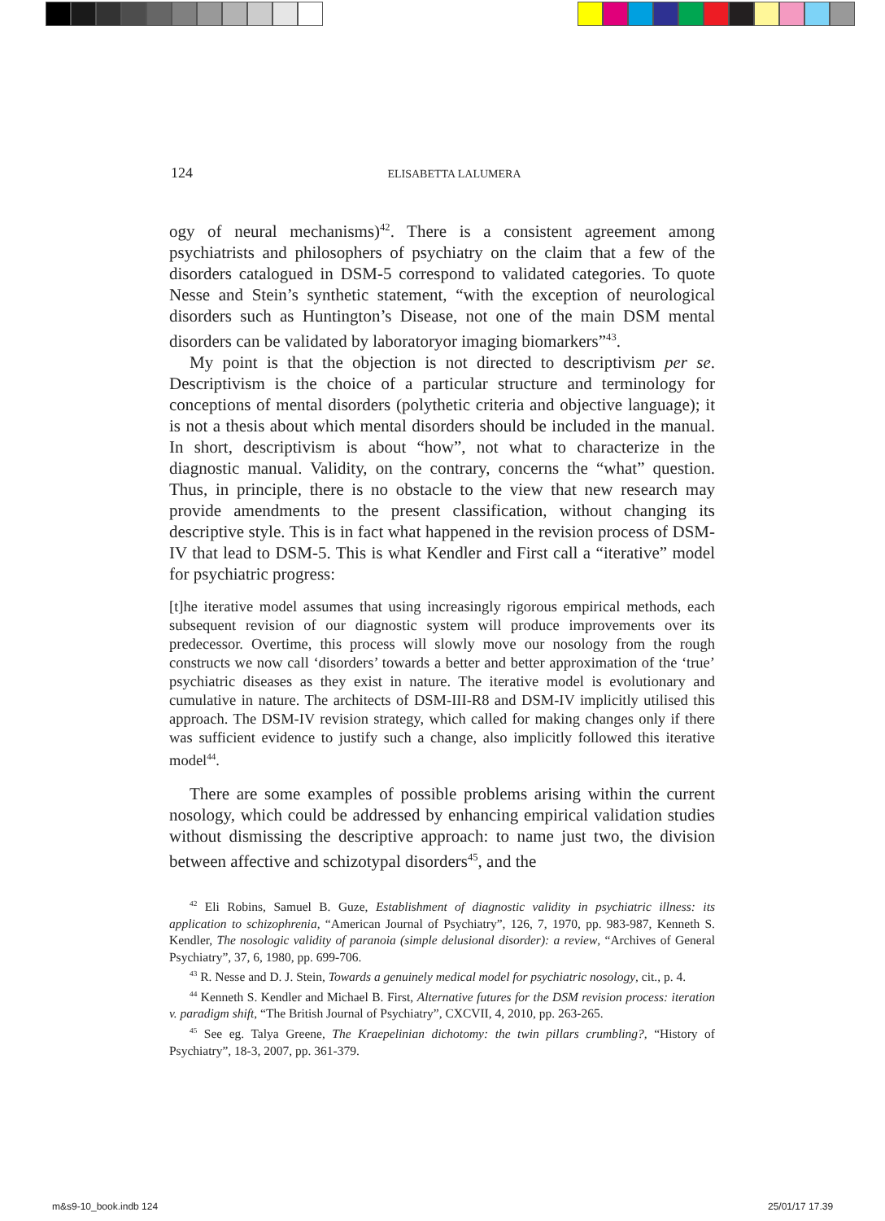124
ELISABETTA LALUMERA
ogy of neural mechanisms)<sup>42</sup>. There is a consistent agreement among psychiatrists and philosophers of psychiatry on the claim that a few of the disorders catalogued in DSM-5 correspond to validated categories. To quote Nesse and Stein’s synthetic statement, “with the exception of neurological disorders such as Huntington’s Disease, not one of the main DSM mental disorders can be validated by laboratoryor imaging biomarkers”<sup>43</sup>.
My point is that the objection is not directed to descriptivism per se. Descriptivism is the choice of a particular structure and terminology for conceptions of mental disorders (polythetic criteria and objective language); it is not a thesis about which mental disorders should be included in the manual. In short, descriptivism is about “how”, not what to characterize in the diagnostic manual. Validity, on the contrary, concerns the “what” question. Thus, in principle, there is no obstacle to the view that new research may provide amendments to the present classification, without changing its descriptive style. This is in fact what happened in the revision process of DSM-IV that lead to DSM-5. This is what Kendler and First call a “iterative” model for psychiatric progress:
[t]he iterative model assumes that using increasingly rigorous empirical methods, each subsequent revision of our diagnostic system will produce improvements over its predecessor. Overtime, this process will slowly move our nosology from the rough constructs we now call ‘disorders’ towards a better and better approximation of the ‘true’ psychiatric diseases as they exist in nature. The iterative model is evolutionary and cumulative in nature. The architects of DSM-III-R8 and DSM-IV implicitly utilised this approach. The DSM-IV revision strategy, which called for making changes only if there was sufficient evidence to justify such a change, also implicitly followed this iterative model<sup>44</sup>.
There are some examples of possible problems arising within the current nosology, which could be addressed by enhancing empirical validation studies without dismissing the descriptive approach: to name just two, the division between affective and schizotypal disorders<sup>45</sup>, and the
<sup>42</sup> Eli Robins, Samuel B. Guze, Establishment of diagnostic validity in psychiatric illness: its application to schizophrenia, “American Journal of Psychiatry”, 126, 7, 1970, pp. 983-987, Kenneth S. Kendler, The nosologic validity of paranoia (simple delusional disorder): a review, “Archives of General Psychiatry”, 37, 6, 1980, pp. 699-706.
<sup>43</sup> R. Nesse and D. J. Stein, Towards a genuinely medical model for psychiatric nosology, cit., p. 4.
<sup>44</sup> Kenneth S. Kendler and Michael B. First, Alternative futures for the DSM revision process: iteration v. paradigm shift, “The British Journal of Psychiatry”, CXCVII, 4, 2010, pp. 263-265.
<sup>45</sup> See eg. Talya Greene, The Kraepelinian dichotomy: the twin pillars crumbling?, “History of Psychiatry”, 18-3, 2007, pp. 361-379.
m&s9-10_book.indb 124 25/01/17 17.39